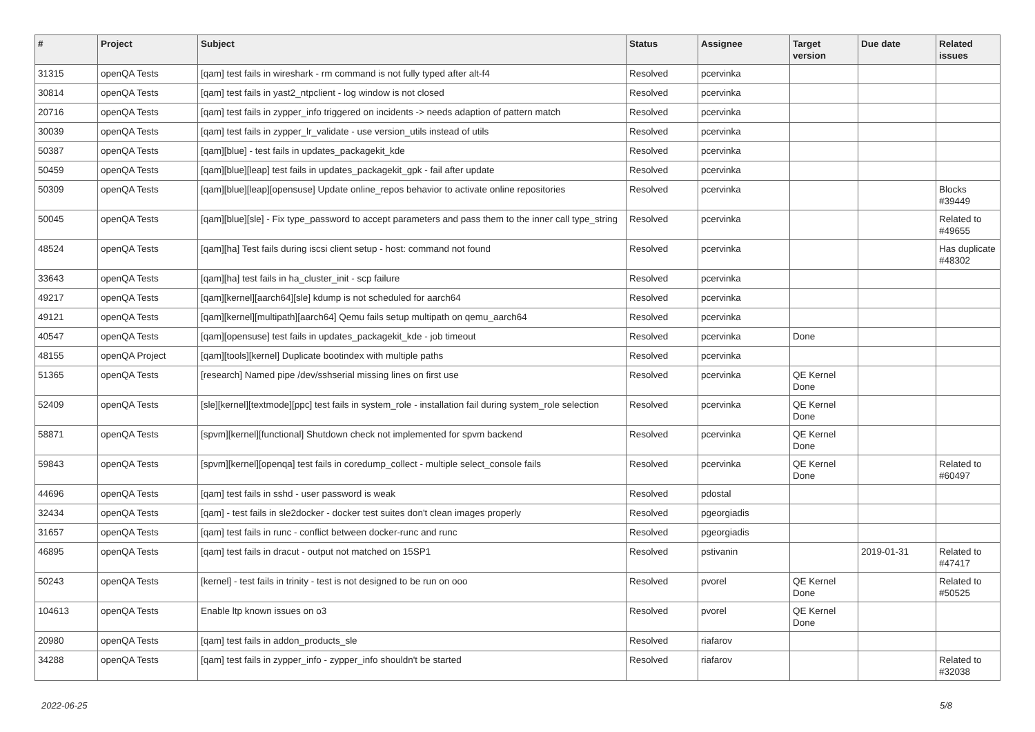| # | Project | Subject | Status | Assignee | Target version | Due date | Related issues |
| --- | --- | --- | --- | --- | --- | --- | --- |
| 31315 | openQA Tests | [qam] test fails in wireshark - rm command is not fully typed after alt-f4 | Resolved | pcervinka | | | |
| 30814 | openQA Tests | [qam] test fails in yast2_ntpclient - log window is not closed | Resolved | pcervinka | | | |
| 20716 | openQA Tests | [qam] test fails in zypper_info triggered on incidents -> needs adaption of pattern match | Resolved | pcervinka | | | |
| 30039 | openQA Tests | [qam] test fails in zypper_lr_validate - use version_utils instead of utils | Resolved | pcervinka | | | |
| 50387 | openQA Tests | [qam][blue] - test fails in updates_packagekit_kde | Resolved | pcervinka | | | |
| 50459 | openQA Tests | [qam][blue][leap] test fails in updates_packagekit_gpk - fail after update | Resolved | pcervinka | | | |
| 50309 | openQA Tests | [qam][blue][leap][opensuse] Update online_repos behavior to activate online repositories | Resolved | pcervinka | | | Blocks #39449 |
| 50045 | openQA Tests | [qam][blue][sle] - Fix type_password to accept parameters and pass them to the inner call type_string | Resolved | pcervinka | | | Related to #49655 |
| 48524 | openQA Tests | [qam][ha] Test fails during iscsi client setup - host: command not found | Resolved | pcervinka | | | Has duplicate #48302 |
| 33643 | openQA Tests | [qam][ha] test fails in ha_cluster_init - scp failure | Resolved | pcervinka | | | |
| 49217 | openQA Tests | [qam][kernel][aarch64][sle] kdump is not scheduled for aarch64 | Resolved | pcervinka | | | |
| 49121 | openQA Tests | [qam][kernel][multipath][aarch64] Qemu fails setup multipath on qemu_aarch64 | Resolved | pcervinka | | | |
| 40547 | openQA Tests | [qam][opensuse] test fails in updates_packagekit_kde - job timeout | Resolved | pcervinka | Done | | |
| 48155 | openQA Project | [qam][tools][kernel] Duplicate bootindex with multiple paths | Resolved | pcervinka | | | |
| 51365 | openQA Tests | [research] Named pipe /dev/sshserial missing lines on first use | Resolved | pcervinka | QE Kernel Done | | |
| 52409 | openQA Tests | [sle][kernel][textmode][ppc] test fails in system_role - installation fail during system_role selection | Resolved | pcervinka | QE Kernel Done | | |
| 58871 | openQA Tests | [spvm][kernel][functional] Shutdown check not implemented for spvm backend | Resolved | pcervinka | QE Kernel Done | | |
| 59843 | openQA Tests | [spvm][kernel][openqa] test fails in coredump_collect - multiple select_console fails | Resolved | pcervinka | QE Kernel Done | | Related to #60497 |
| 44696 | openQA Tests | [qam] test fails in sshd - user password is weak | Resolved | pdostal | | | |
| 32434 | openQA Tests | [qam] - test fails in sle2docker - docker test suites don't clean images properly | Resolved | pgeorgiadis | | | |
| 31657 | openQA Tests | [qam] test fails in runc - conflict between docker-runc and runc | Resolved | pgeorgiadis | | | |
| 46895 | openQA Tests | [qam] test fails in dracut - output not matched on 15SP1 | Resolved | pstivanin | | 2019-01-31 | Related to #47417 |
| 50243 | openQA Tests | [kernel] - test fails in trinity - test is not designed to be run on ooo | Resolved | pvorel | QE Kernel Done | | Related to #50525 |
| 104613 | openQA Tests | Enable ltp known issues on o3 | Resolved | pvorel | QE Kernel Done | | |
| 20980 | openQA Tests | [qam] test fails in addon_products_sle | Resolved | riafarov | | | |
| 34288 | openQA Tests | [qam] test fails in zypper_info - zypper_info shouldn't be started | Resolved | riafarov | | | Related to #32038 |
2022-06-25 5/8